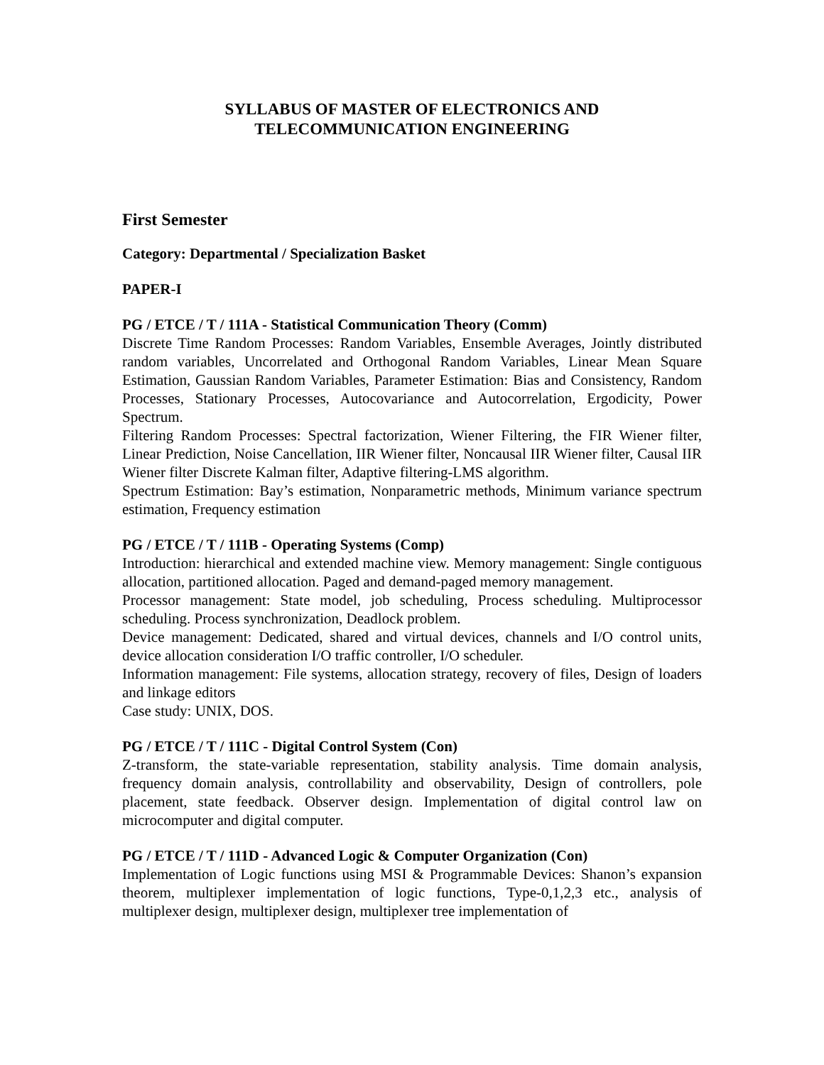SYLLABUS OF MASTER OF ELECTRONICS AND
TELECOMMUNICATION ENGINEERING
First Semester
Category: Departmental / Specialization Basket
PAPER-I
PG / ETCE / T / 111A - Statistical Communication Theory (Comm)
Discrete Time Random Processes: Random Variables, Ensemble Averages, Jointly distributed random variables, Uncorrelated and Orthogonal Random Variables, Linear Mean Square Estimation, Gaussian Random Variables, Parameter Estimation: Bias and Consistency, Random Processes, Stationary Processes, Autocovariance and Autocorrelation, Ergodicity, Power Spectrum.
Filtering Random Processes: Spectral factorization, Wiener Filtering, the FIR Wiener filter, Linear Prediction, Noise Cancellation, IIR Wiener filter, Noncausal IIR Wiener filter, Causal IIR Wiener filter Discrete Kalman filter, Adaptive filtering-LMS algorithm.
Spectrum Estimation: Bay’s estimation, Nonparametric methods, Minimum variance spectrum estimation, Frequency estimation
PG / ETCE / T / 111B - Operating Systems (Comp)
Introduction: hierarchical and extended machine view. Memory management: Single contiguous allocation, partitioned allocation. Paged and demand-paged memory management.
Processor management: State model, job scheduling, Process scheduling. Multiprocessor scheduling. Process synchronization, Deadlock problem.
Device management: Dedicated, shared and virtual devices, channels and I/O control units, device allocation consideration I/O traffic controller, I/O scheduler.
Information management: File systems, allocation strategy, recovery of files, Design of loaders and linkage editors
Case study: UNIX, DOS.
PG / ETCE / T / 111C - Digital Control System (Con)
Z-transform, the state-variable representation, stability analysis. Time domain analysis, frequency domain analysis, controllability and observability, Design of controllers, pole placement, state feedback. Observer design. Implementation of digital control law on microcomputer and digital computer.
PG / ETCE / T / 111D - Advanced Logic & Computer Organization (Con)
Implementation of Logic functions using MSI & Programmable Devices: Shanon’s expansion theorem, multiplexer implementation of logic functions, Type-0,1,2,3 etc., analysis of multiplexer design, multiplexer design, multiplexer tree implementation of